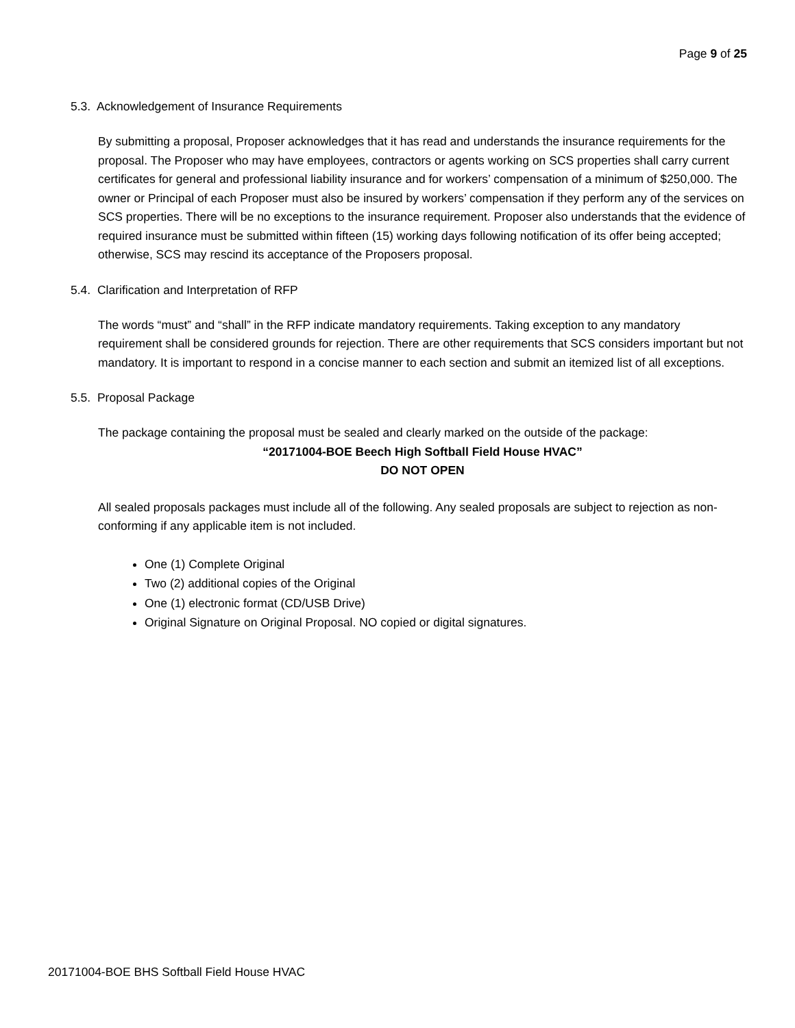Page 9 of 25
5.3. Acknowledgement of Insurance Requirements
By submitting a proposal, Proposer acknowledges that it has read and understands the insurance requirements for the proposal. The Proposer who may have employees, contractors or agents working on SCS properties shall carry current certificates for general and professional liability insurance and for workers’ compensation of a minimum of $250,000. The owner or Principal of each Proposer must also be insured by workers’ compensation if they perform any of the services on SCS properties. There will be no exceptions to the insurance requirement. Proposer also understands that the evidence of required insurance must be submitted within fifteen (15) working days following notification of its offer being accepted; otherwise, SCS may rescind its acceptance of the Proposers proposal.
5.4. Clarification and Interpretation of RFP
The words “must” and “shall” in the RFP indicate mandatory requirements. Taking exception to any mandatory requirement shall be considered grounds for rejection. There are other requirements that SCS considers important but not mandatory. It is important to respond in a concise manner to each section and submit an itemized list of all exceptions.
5.5. Proposal Package
The package containing the proposal must be sealed and clearly marked on the outside of the package:
“20171004-BOE Beech High Softball Field House HVAC”
DO NOT OPEN
All sealed proposals packages must include all of the following. Any sealed proposals are subject to rejection as non-conforming if any applicable item is not included.
One (1) Complete Original
Two (2) additional copies of the Original
One (1) electronic format (CD/USB Drive)
Original Signature on Original Proposal. NO copied or digital signatures.
20171004-BOE BHS Softball Field House HVAC